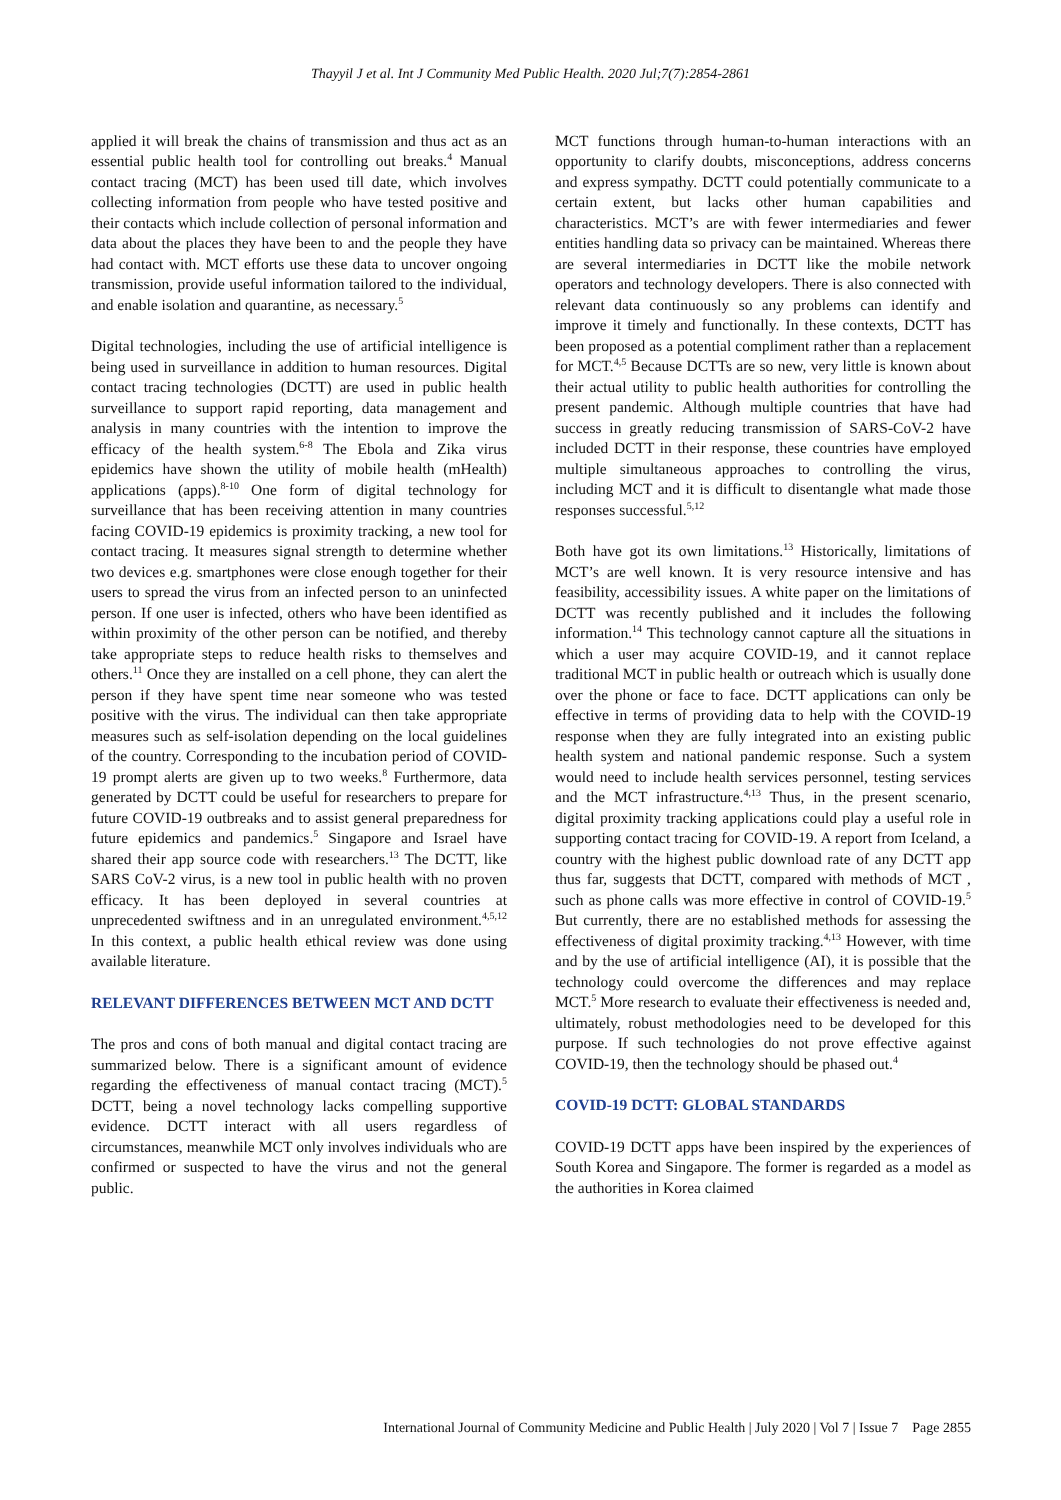Thayyil J et al. Int J Community Med Public Health. 2020 Jul;7(7):2854-2861
applied it will break the chains of transmission and thus act as an essential public health tool for controlling out breaks.<sup>4</sup> Manual contact tracing (MCT) has been used till date, which involves collecting information from people who have tested positive and their contacts which include collection of personal information and data about the places they have been to and the people they have had contact with. MCT efforts use these data to uncover ongoing transmission, provide useful information tailored to the individual, and enable isolation and quarantine, as necessary.<sup>5</sup>
Digital technologies, including the use of artificial intelligence is being used in surveillance in addition to human resources. Digital contact tracing technologies (DCTT) are used in public health surveillance to support rapid reporting, data management and analysis in many countries with the intention to improve the efficacy of the health system.<sup>6-8</sup> The Ebola and Zika virus epidemics have shown the utility of mobile health (mHealth) applications (apps).<sup>8-10</sup> One form of digital technology for surveillance that has been receiving attention in many countries facing COVID-19 epidemics is proximity tracking, a new tool for contact tracing. It measures signal strength to determine whether two devices e.g. smartphones were close enough together for their users to spread the virus from an infected person to an uninfected person. If one user is infected, others who have been identified as within proximity of the other person can be notified, and thereby take appropriate steps to reduce health risks to themselves and others.<sup>11</sup> Once they are installed on a cell phone, they can alert the person if they have spent time near someone who was tested positive with the virus. The individual can then take appropriate measures such as self-isolation depending on the local guidelines of the country. Corresponding to the incubation period of COVID-19 prompt alerts are given up to two weeks.<sup>8</sup> Furthermore, data generated by DCTT could be useful for researchers to prepare for future COVID-19 outbreaks and to assist general preparedness for future epidemics and pandemics.<sup>5</sup> Singapore and Israel have shared their app source code with researchers.<sup>13</sup> The DCTT, like SARS CoV-2 virus, is a new tool in public health with no proven efficacy. It has been deployed in several countries at unprecedented swiftness and in an unregulated environment.<sup>4,5,12</sup> In this context, a public health ethical review was done using available literature.
RELEVANT DIFFERENCES BETWEEN MCT AND DCTT
The pros and cons of both manual and digital contact tracing are summarized below. There is a significant amount of evidence regarding the effectiveness of manual contact tracing (MCT).<sup>5</sup> DCTT, being a novel technology lacks compelling supportive evidence. DCTT interact with all users regardless of circumstances, meanwhile MCT only involves individuals who are confirmed or suspected to have the virus and not the general public.
MCT functions through human-to-human interactions with an opportunity to clarify doubts, misconceptions, address concerns and express sympathy. DCTT could potentially communicate to a certain extent, but lacks other human capabilities and characteristics. MCT’s are with fewer intermediaries and fewer entities handling data so privacy can be maintained. Whereas there are several intermediaries in DCTT like the mobile network operators and technology developers. There is also connected with relevant data continuously so any problems can identify and improve it timely and functionally. In these contexts, DCTT has been proposed as a potential compliment rather than a replacement for MCT.<sup>4,5</sup> Because DCTTs are so new, very little is known about their actual utility to public health authorities for controlling the present pandemic. Although multiple countries that have had success in greatly reducing transmission of SARS-CoV-2 have included DCTT in their response, these countries have employed multiple simultaneous approaches to controlling the virus, including MCT and it is difficult to disentangle what made those responses successful.<sup>5,12</sup>
Both have got its own limitations.<sup>13</sup> Historically, limitations of MCT’s are well known. It is very resource intensive and has feasibility, accessibility issues. A white paper on the limitations of DCTT was recently published and it includes the following information.<sup>14</sup> This technology cannot capture all the situations in which a user may acquire COVID-19, and it cannot replace traditional MCT in public health or outreach which is usually done over the phone or face to face. DCTT applications can only be effective in terms of providing data to help with the COVID-19 response when they are fully integrated into an existing public health system and national pandemic response. Such a system would need to include health services personnel, testing services and the MCT infrastructure.<sup>4,13</sup> Thus, in the present scenario, digital proximity tracking applications could play a useful role in supporting contact tracing for COVID-19. A report from Iceland, a country with the highest public download rate of any DCTT app thus far, suggests that DCTT, compared with methods of MCT , such as phone calls was more effective in control of COVID-19.<sup>5</sup> But currently, there are no established methods for assessing the effectiveness of digital proximity tracking.<sup>4,13</sup> However, with time and by the use of artificial intelligence (AI), it is possible that the technology could overcome the differences and may replace MCT.<sup>5</sup> More research to evaluate their effectiveness is needed and, ultimately, robust methodologies need to be developed for this purpose. If such technologies do not prove effective against COVID-19, then the technology should be phased out.<sup>4</sup>
COVID-19 DCTT: GLOBAL STANDARDS
COVID-19 DCTT apps have been inspired by the experiences of South Korea and Singapore. The former is regarded as a model as the authorities in Korea claimed
International Journal of Community Medicine and Public Health | July 2020 | Vol 7 | Issue 7 Page 2855